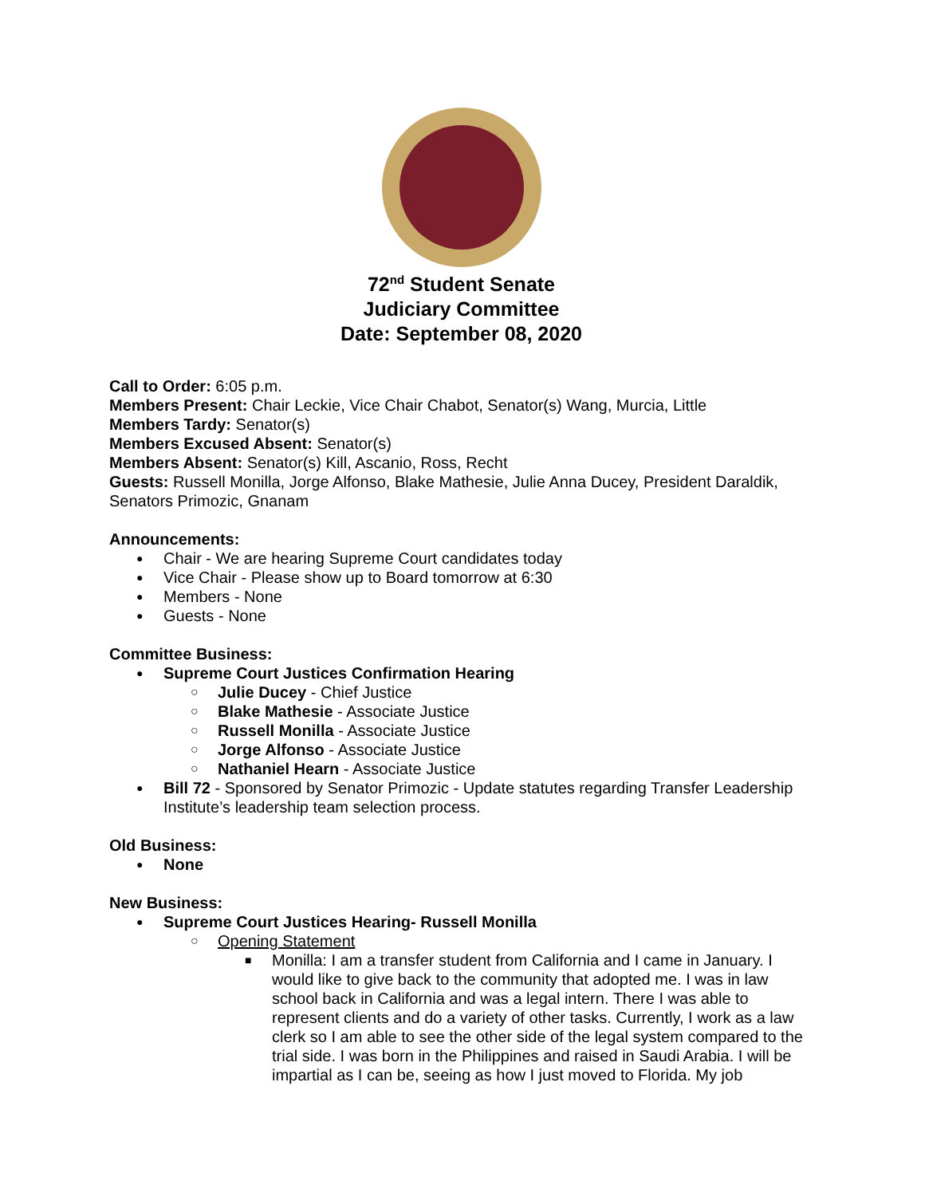72<sup>nd</sup> Student Senate
Judiciary Committee
Date: September 08, 2020
Call to Order: 6:05 p.m.
Members Present: Chair Leckie, Vice Chair Chabot, Senator(s) Wang, Murcia, Little
Members Tardy: Senator(s)
Members Excused Absent: Senator(s)
Members Absent: Senator(s) Kill, Ascanio, Ross, Recht
Guests: Russell Monilla, Jorge Alfonso, Blake Mathesie, Julie Anna Ducey, President Daraldik, Senators Primozic, Gnanam
Announcements:
Chair - We are hearing Supreme Court candidates today
Vice Chair - Please show up to Board tomorrow at 6:30
Members - None
Guests - None
Committee Business:
Supreme Court Justices Confirmation Hearing
Julie Ducey - Chief Justice
Blake Mathesie - Associate Justice
Russell Monilla - Associate Justice
Jorge Alfonso - Associate Justice
Nathaniel Hearn - Associate Justice
Bill 72 - Sponsored by Senator Primozic - Update statutes regarding Transfer Leadership Institute’s leadership team selection process.
Old Business:
None
New Business:
Supreme Court Justices Hearing- Russell Monilla
Opening Statement
Monilla: I am a transfer student from California and I came in January. I would like to give back to the community that adopted me. I was in law school back in California and was a legal intern. There I was able to represent clients and do a variety of other tasks. Currently, I work as a law clerk so I am able to see the other side of the legal system compared to the trial side. I was born in the Philippines and raised in Saudi Arabia. I will be impartial as I can be, seeing as how I just moved to Florida. My job